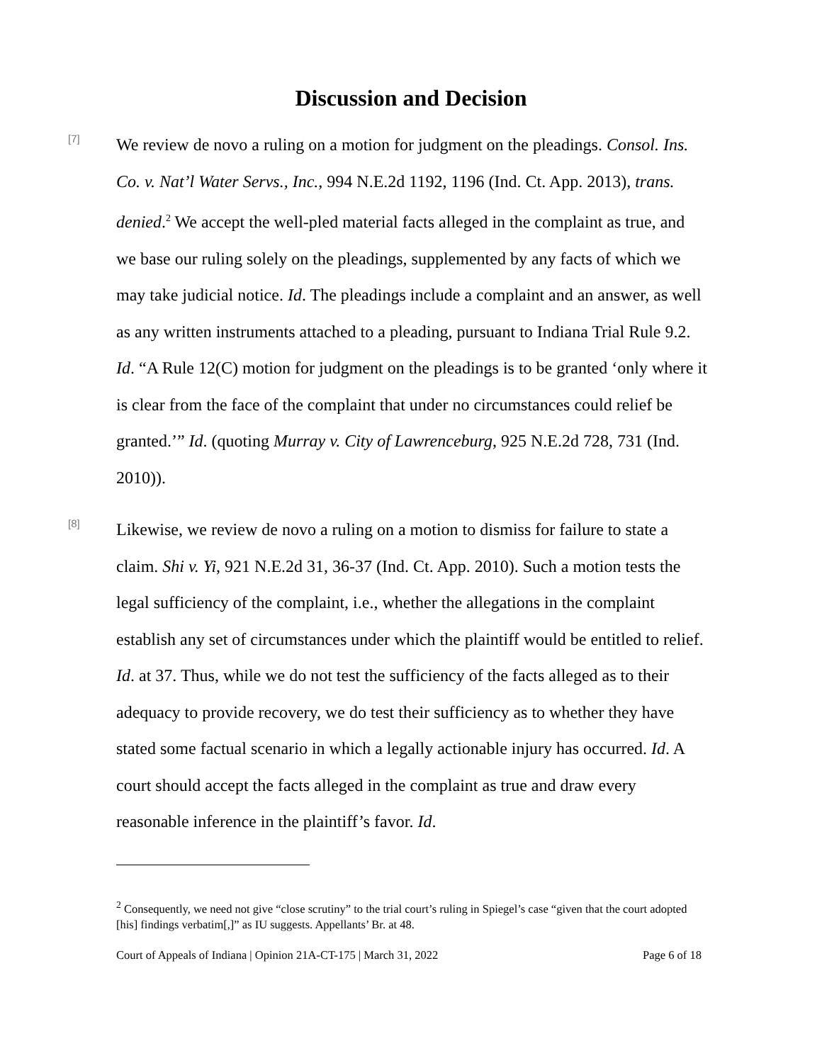Discussion and Decision
[7]
We review de novo a ruling on a motion for judgment on the pleadings. Consol. Ins. Co. v. Nat’l Water Servs., Inc., 994 N.E.2d 1192, 1196 (Ind. Ct. App. 2013), trans. denied.<sup>2</sup> We accept the well-pled material facts alleged in the complaint as true, and we base our ruling solely on the pleadings, supplemented by any facts of which we may take judicial notice. Id. The pleadings include a complaint and an answer, as well as any written instruments attached to a pleading, pursuant to Indiana Trial Rule 9.2. Id. “A Rule 12(C) motion for judgment on the pleadings is to be granted ‘only where it is clear from the face of the complaint that under no circumstances could relief be granted.’” Id. (quoting Murray v. City of Lawrenceburg, 925 N.E.2d 728, 731 (Ind. 2010)).
[8]
Likewise, we review de novo a ruling on a motion to dismiss for failure to state a claim. Shi v. Yi, 921 N.E.2d 31, 36-37 (Ind. Ct. App. 2010). Such a motion tests the legal sufficiency of the complaint, i.e., whether the allegations in the complaint establish any set of circumstances under which the plaintiff would be entitled to relief. Id. at 37. Thus, while we do not test the sufficiency of the facts alleged as to their adequacy to provide recovery, we do test their sufficiency as to whether they have stated some factual scenario in which a legally actionable injury has occurred. Id. A court should accept the facts alleged in the complaint as true and draw every reasonable inference in the plaintiff’s favor. Id.
<sup>2</sup> Consequently, we need not give “close scrutiny” to the trial court’s ruling in Spiegel’s case “given that the court adopted [his] findings verbatim[,]” as IU suggests. Appellants’ Br. at 48.
Court of Appeals of Indiana | Opinion 21A-CT-175 | March 31, 2022 Page 6 of 18